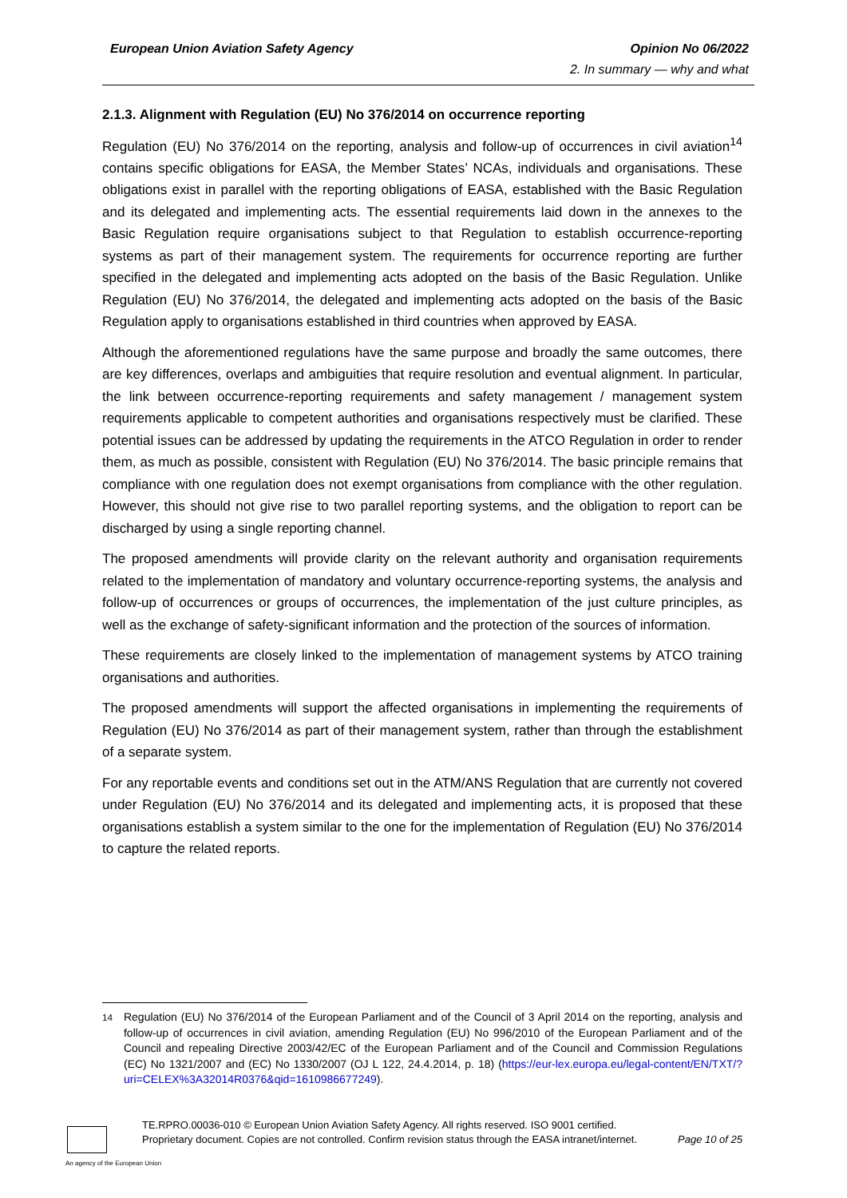European Union Aviation Safety Agency Opinion No 06/2022
2. In summary — why and what
2.1.3. Alignment with Regulation (EU) No 376/2014 on occurrence reporting
Regulation (EU) No 376/2014 on the reporting, analysis and follow-up of occurrences in civil aviation<sup>14</sup> contains specific obligations for EASA, the Member States’ NCAs, individuals and organisations. These obligations exist in parallel with the reporting obligations of EASA, established with the Basic Regulation and its delegated and implementing acts. The essential requirements laid down in the annexes to the Basic Regulation require organisations subject to that Regulation to establish occurrence-reporting systems as part of their management system. The requirements for occurrence reporting are further specified in the delegated and implementing acts adopted on the basis of the Basic Regulation. Unlike Regulation (EU) No 376/2014, the delegated and implementing acts adopted on the basis of the Basic Regulation apply to organisations established in third countries when approved by EASA.
Although the aforementioned regulations have the same purpose and broadly the same outcomes, there are key differences, overlaps and ambiguities that require resolution and eventual alignment. In particular, the link between occurrence-reporting requirements and safety management / management system requirements applicable to competent authorities and organisations respectively must be clarified. These potential issues can be addressed by updating the requirements in the ATCO Regulation in order to render them, as much as possible, consistent with Regulation (EU) No 376/2014. The basic principle remains that compliance with one regulation does not exempt organisations from compliance with the other regulation. However, this should not give rise to two parallel reporting systems, and the obligation to report can be discharged by using a single reporting channel.
The proposed amendments will provide clarity on the relevant authority and organisation requirements related to the implementation of mandatory and voluntary occurrence-reporting systems, the analysis and follow-up of occurrences or groups of occurrences, the implementation of the just culture principles, as well as the exchange of safety-significant information and the protection of the sources of information.
These requirements are closely linked to the implementation of management systems by ATCO training organisations and authorities.
The proposed amendments will support the affected organisations in implementing the requirements of Regulation (EU) No 376/2014 as part of their management system, rather than through the establishment of a separate system.
For any reportable events and conditions set out in the ATM/ANS Regulation that are currently not covered under Regulation (EU) No 376/2014 and its delegated and implementing acts, it is proposed that these organisations establish a system similar to the one for the implementation of Regulation (EU) No 376/2014 to capture the related reports.
<sup>14</sup> Regulation (EU) No 376/2014 of the European Parliament and of the Council of 3 April 2014 on the reporting, analysis and follow-up of occurrences in civil aviation, amending Regulation (EU) No 996/2010 of the European Parliament and of the Council and repealing Directive 2003/42/EC of the European Parliament and of the Council and Commission Regulations (EC) No 1321/2007 and (EC) No 1330/2007 (OJ L 122, 24.4.2014, p. 18) (https://eur-lex.europa.eu/legal-content/EN/TXT/?uri=CELEX%3A32014R0376&qid=1610986677249).
TE.RPRO.00036-010 © European Union Aviation Safety Agency. All rights reserved. ISO 9001 certified.
Proprietary document. Copies are not controlled. Confirm revision status through the EASA intranet/internet. Page 10 of 25
An agency of the European Union